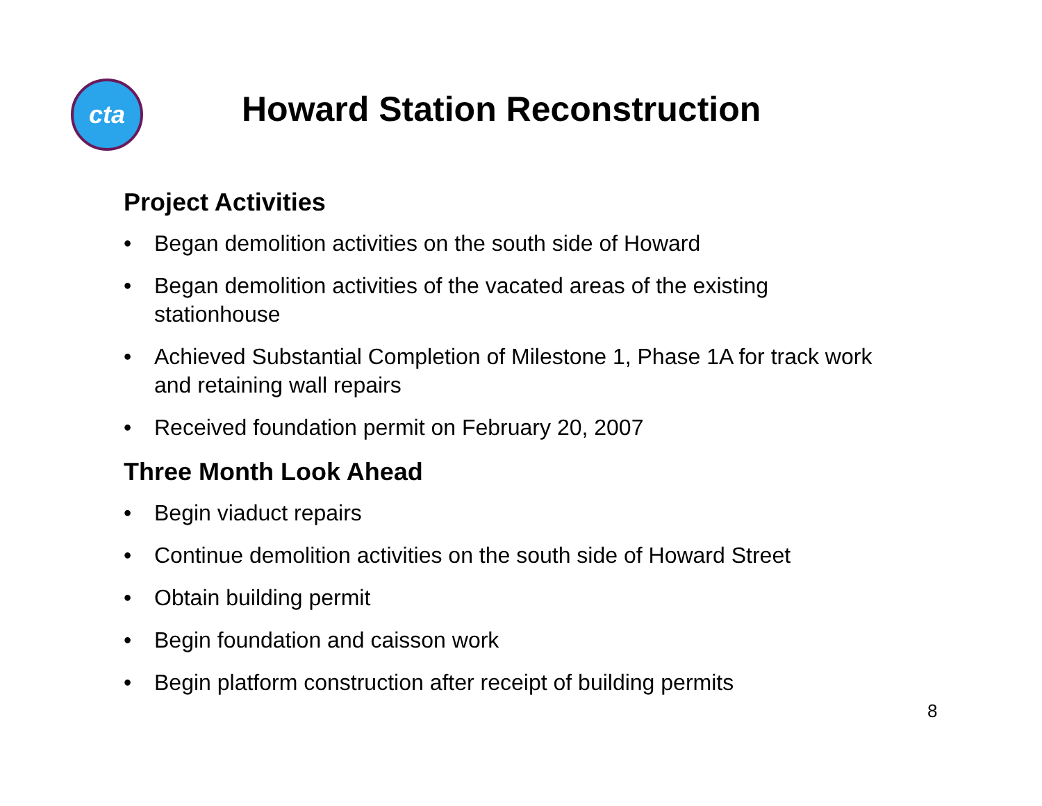cta Howard Station Reconstruction
Project Activities
• Began demolition activities on the south side of Howard
• Began demolition activities of the vacated areas of the existing stationhouse
• Achieved Substantial Completion of Milestone 1, Phase 1A for track work and retaining wall repairs
• Received foundation permit on February 20, 2007
Three Month Look Ahead
• Begin viaduct repairs
• Continue demolition activities on the south side of Howard Street
• Obtain building permit
• Begin foundation and caisson work
• Begin platform construction after receipt of building permits
8